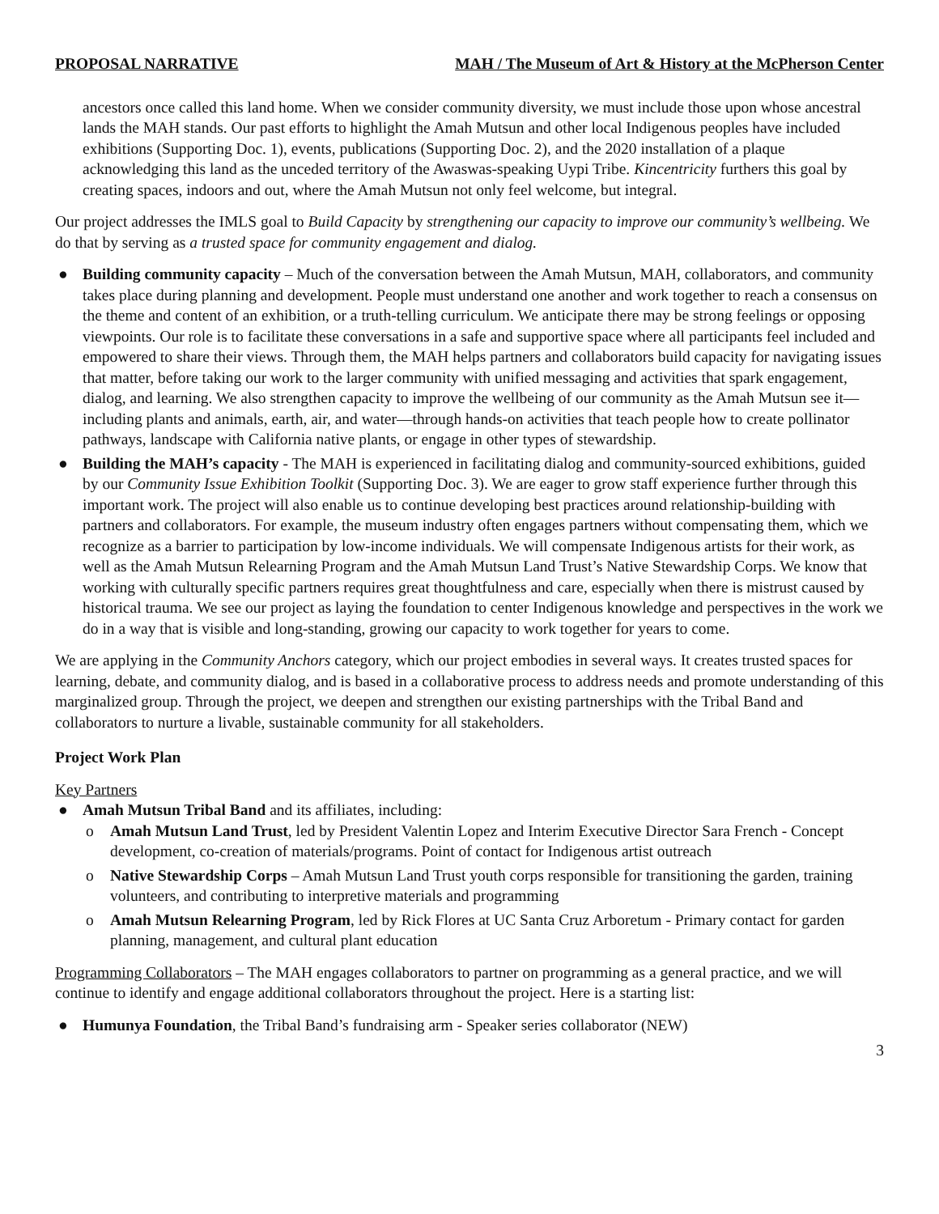PROPOSAL NARRATIVE MAH / The Museum of Art & History at the McPherson Center
ancestors once called this land home. When we consider community diversity, we must include those upon whose ancestral lands the MAH stands. Our past efforts to highlight the Amah Mutsun and other local Indigenous peoples have included exhibitions (Supporting Doc. 1), events, publications (Supporting Doc. 2), and the 2020 installation of a plaque acknowledging this land as the unceded territory of the Awaswas-speaking Uypi Tribe. Kincentricity furthers this goal by creating spaces, indoors and out, where the Amah Mutsun not only feel welcome, but integral.
Our project addresses the IMLS goal to Build Capacity by strengthening our capacity to improve our community’s wellbeing. We do that by serving as a trusted space for community engagement and dialog.
● Building community capacity – Much of the conversation between the Amah Mutsun, MAH, collaborators, and community takes place during planning and development. People must understand one another and work together to reach a consensus on the theme and content of an exhibition, or a truth-telling curriculum. We anticipate there may be strong feelings or opposing viewpoints. Our role is to facilitate these conversations in a safe and supportive space where all participants feel included and empowered to share their views. Through them, the MAH helps partners and collaborators build capacity for navigating issues that matter, before taking our work to the larger community with unified messaging and activities that spark engagement, dialog, and learning. We also strengthen capacity to improve the wellbeing of our community as the Amah Mutsun see it—including plants and animals, earth, air, and water—through hands-on activities that teach people how to create pollinator pathways, landscape with California native plants, or engage in other types of stewardship.
● Building the MAH’s capacity - The MAH is experienced in facilitating dialog and community-sourced exhibitions, guided by our Community Issue Exhibition Toolkit (Supporting Doc. 3). We are eager to grow staff experience further through this important work. The project will also enable us to continue developing best practices around relationship-building with partners and collaborators. For example, the museum industry often engages partners without compensating them, which we recognize as a barrier to participation by low-income individuals. We will compensate Indigenous artists for their work, as well as the Amah Mutsun Relearning Program and the Amah Mutsun Land Trust’s Native Stewardship Corps. We know that working with culturally specific partners requires great thoughtfulness and care, especially when there is mistrust caused by historical trauma. We see our project as laying the foundation to center Indigenous knowledge and perspectives in the work we do in a way that is visible and long-standing, growing our capacity to work together for years to come.
We are applying in the Community Anchors category, which our project embodies in several ways. It creates trusted spaces for learning, debate, and community dialog, and is based in a collaborative process to address needs and promote understanding of this marginalized group. Through the project, we deepen and strengthen our existing partnerships with the Tribal Band and collaborators to nurture a livable, sustainable community for all stakeholders.
Project Work Plan
Key Partners
● Amah Mutsun Tribal Band and its affiliates, including:
o Amah Mutsun Land Trust, led by President Valentin Lopez and Interim Executive Director Sara French - Concept development, co-creation of materials/programs. Point of contact for Indigenous artist outreach
o Native Stewardship Corps – Amah Mutsun Land Trust youth corps responsible for transitioning the garden, training volunteers, and contributing to interpretive materials and programming
o Amah Mutsun Relearning Program, led by Rick Flores at UC Santa Cruz Arboretum - Primary contact for garden planning, management, and cultural plant education
Programming Collaborators – The MAH engages collaborators to partner on programming as a general practice, and we will continue to identify and engage additional collaborators throughout the project. Here is a starting list:
● Humunya Foundation, the Tribal Band’s fundraising arm - Speaker series collaborator (NEW)
3